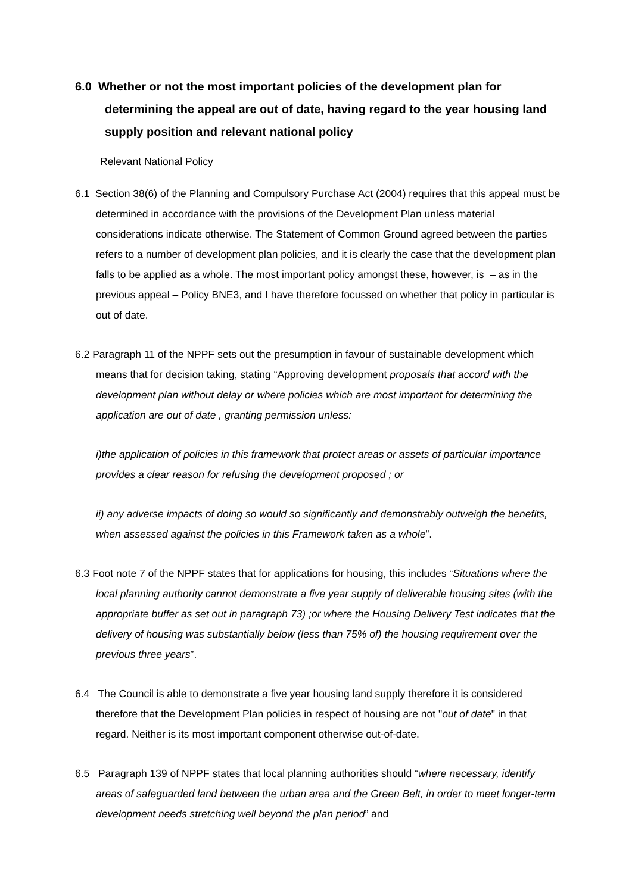6.0 Whether or not the most important policies of the development plan for determining the appeal are out of date, having regard to the year housing land supply position and relevant national policy
Relevant National Policy
6.1 Section 38(6) of the Planning and Compulsory Purchase Act (2004) requires that this appeal must be determined in accordance with the provisions of the Development Plan unless material considerations indicate otherwise. The Statement of Common Ground agreed between the parties refers to a number of development plan policies, and it is clearly the case that the development plan falls to be applied as a whole. The most important policy amongst these, however, is – as in the previous appeal – Policy BNE3, and I have therefore focussed on whether that policy in particular is out of date.
6.2 Paragraph 11 of the NPPF sets out the presumption in favour of sustainable development which means that for decision taking, stating “Approving development proposals that accord with the development plan without delay or where policies which are most important for determining the application are out of date , granting permission unless:
i)the application of policies in this framework that protect areas or assets of particular importance provides a clear reason for refusing the development proposed ; or
ii) any adverse impacts of doing so would so significantly and demonstrably outweigh the benefits, when assessed against the policies in this Framework taken as a whole”.
6.3 Foot note 7 of the NPPF states that for applications for housing, this includes “Situations where the local planning authority cannot demonstrate a five year supply of deliverable housing sites (with the appropriate buffer as set out in paragraph 73) ;or where the Housing Delivery Test indicates that the delivery of housing was substantially below (less than 75% of) the housing requirement over the previous three years”.
6.4 The Council is able to demonstrate a five year housing land supply therefore it is considered therefore that the Development Plan policies in respect of housing are not "out of date" in that regard. Neither is its most important component otherwise out-of-date.
6.5 Paragraph 139 of NPPF states that local planning authorities should “where necessary, identify areas of safeguarded land between the urban area and the Green Belt, in order to meet longer-term development needs stretching well beyond the plan period” and